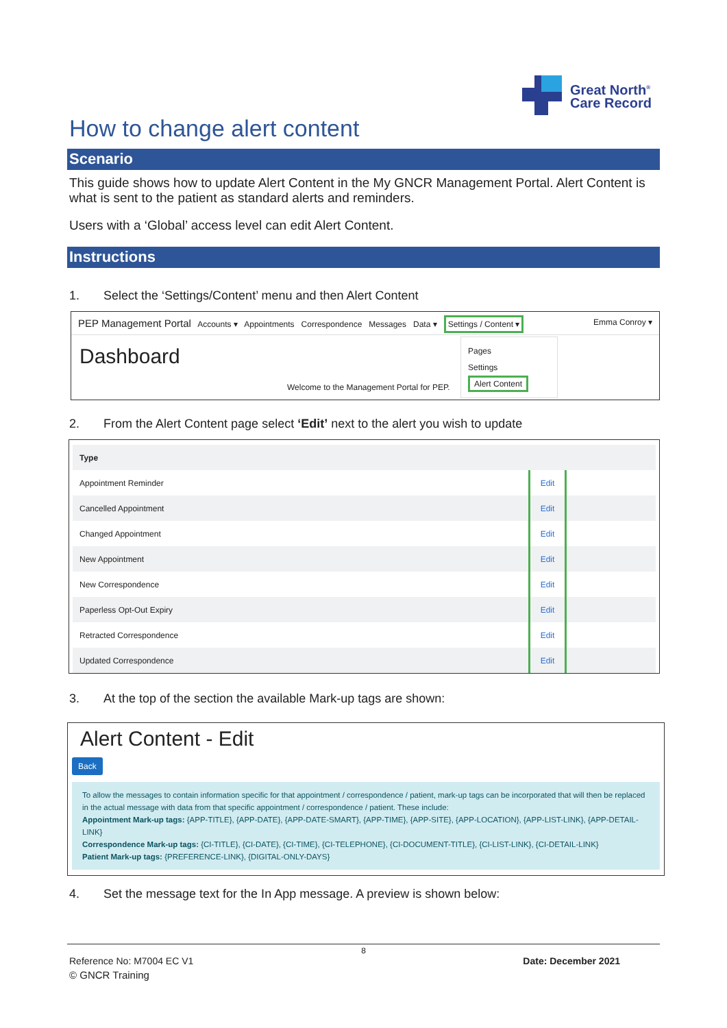Great North<sup>®</sup>
Care Record
How to change alert content
Scenario
This guide shows how to update Alert Content in the My GNCR Management Portal. Alert Content is what is sent to the patient as standard alerts and reminders.
Users with a ‘Global’ access level can edit Alert Content.
Instructions
1. Select the ‘Settings/Content’ menu and then Alert Content
PEP Management Portal Accounts ▾ Appointments Correspondence Messages Data ▾ Settings / Content ▾ Emma Conroy ▾
Dashboard
Welcome to the Management Portal for PEP.
Pages
Settings
Alert Content
2. From the Alert Content page select ‘Edit’ next to the alert you wish to update
| Type | | |
| Appointment Reminder | Edit | |
| Cancelled Appointment | Edit | |
| Changed Appointment | Edit | |
| New Appointment | Edit | |
| New Correspondence | Edit | |
| Paperless Opt-Out Expiry | Edit | |
| Retracted Correspondence | Edit | |
| Updated Correspondence | Edit | |
3. At the top of the section the available Mark-up tags are shown:
Alert Content - Edit
Back
To allow the messages to contain information specific for that appointment / correspondence / patient, mark-up tags can be incorporated that will then be replaced in the actual message with data from that specific appointment / correspondence / patient. These include:
Appointment Mark-up tags: {APP-TITLE}, {APP-DATE}, {APP-DATE-SMART}, {APP-TIME}, {APP-SITE}, {APP-LOCATION}, {APP-LIST-LINK}, {APP-DETAIL-LINK}
Correspondence Mark-up tags: {CI-TITLE}, {CI-DATE}, {CI-TIME}, {CI-TELEPHONE}, {CI-DOCUMENT-TITLE}, {CI-LIST-LINK}, {CI-DETAIL-LINK}
Patient Mark-up tags: {PREFERENCE-LINK}, {DIGITAL-ONLY-DAYS}
4. Set the message text for the In App message. A preview is shown below:
8
Reference No: M7004 EC V1 Date: December 2021
© GNCR Training